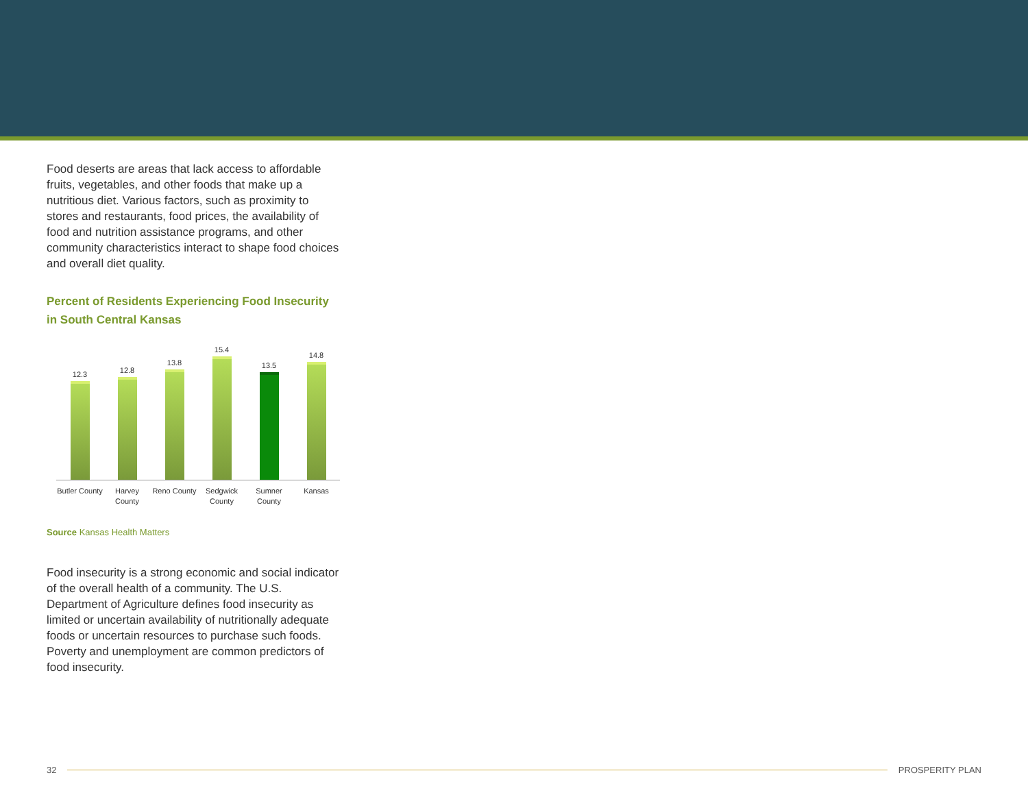Food deserts are areas that lack access to affordable fruits, vegetables, and other foods that make up a nutritious diet. Various factors, such as proximity to stores and restaurants, food prices, the availability of food and nutrition assistance programs, and other community characteristics interact to shape food choices and overall diet quality.
Percent of Residents Experiencing Food Insecurity in South Central Kansas
12.3
12.8
13.8
15.4
13.5
14.8
Butler County Harvey County Reno County Sedgwick County Sumner County Kansas
Source Kansas Health Matters
Food insecurity is a strong economic and social indicator of the overall health of a community. The U.S. Department of Agriculture defines food insecurity as limited or uncertain availability of nutritionally adequate foods or uncertain resources to purchase such foods. Poverty and unemployment are common predictors of food insecurity.
32 PROSPERITY PLAN